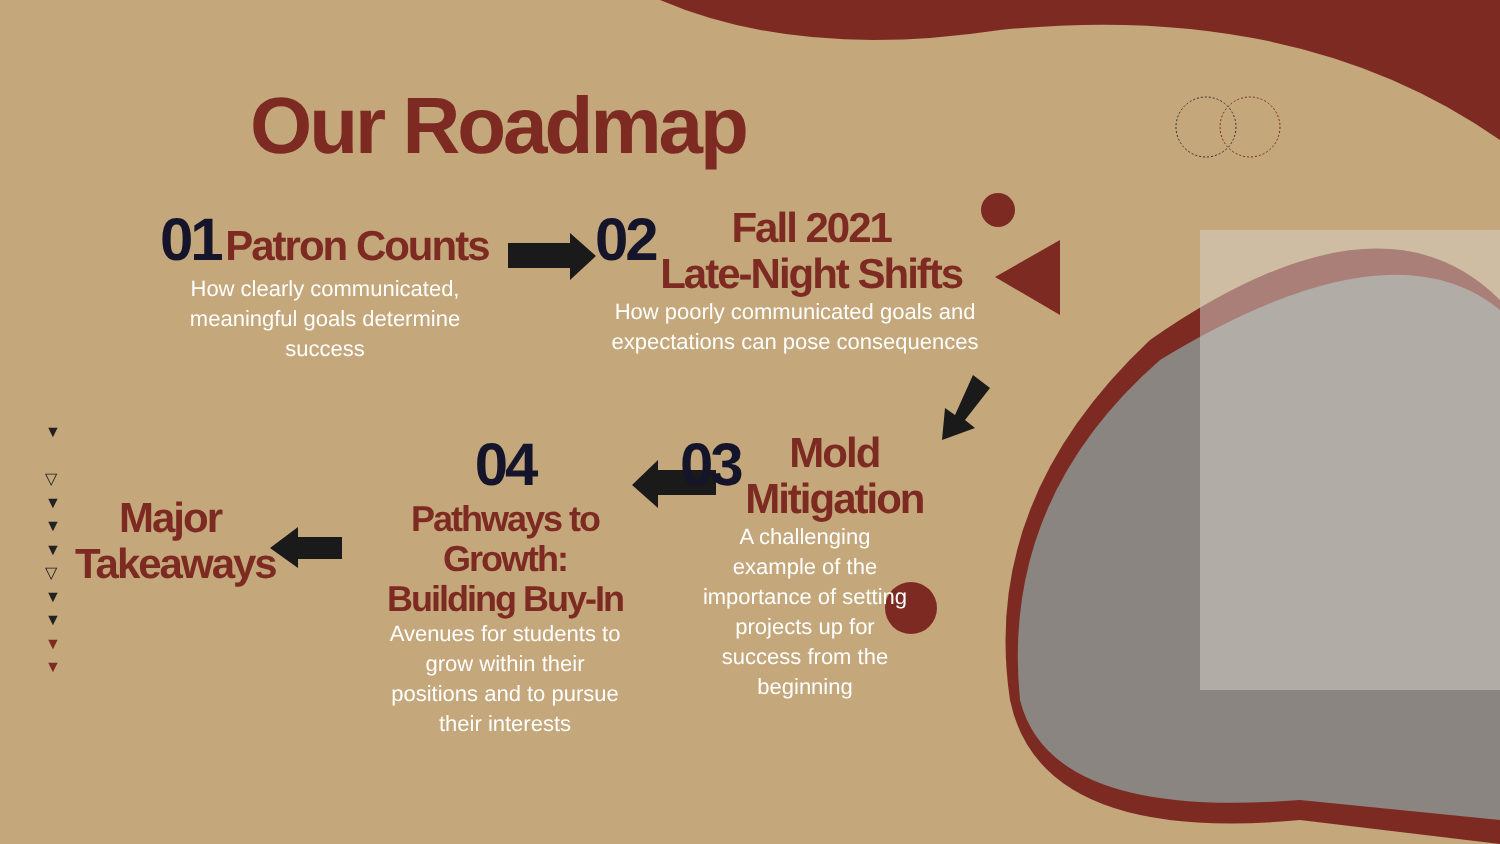Our Roadmap
01 Patron Counts
How clearly communicated, meaningful goals determine success
02 Fall 2021
Late-Night Shifts
How poorly communicated goals and expectations can pose consequences
03 Mold
Mitigation
A challenging example of the importance of setting projects up for success from the beginning
04
Pathways to Growth: Building Buy-In
Avenues for students to grow within their positions and to pursue their interests
▼
▽
▼
▼
▼
▽
▼
▼
▼
▼
Major Takeaways